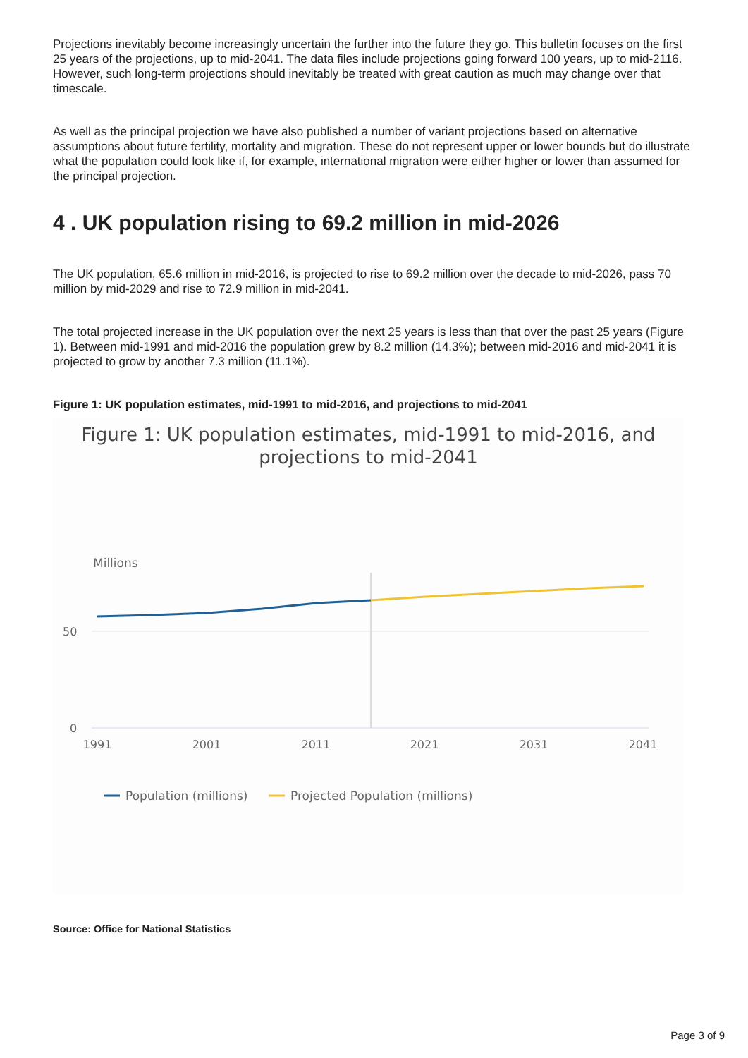Projections inevitably become increasingly uncertain the further into the future they go. This bulletin focuses on the first 25 years of the projections, up to mid-2041. The data files include projections going forward 100 years, up to mid-2116. However, such long-term projections should inevitably be treated with great caution as much may change over that timescale.
As well as the principal projection we have also published a number of variant projections based on alternative assumptions about future fertility, mortality and migration. These do not represent upper or lower bounds but do illustrate what the population could look like if, for example, international migration were either higher or lower than assumed for the principal projection.
4 . UK population rising to 69.2 million in mid-2026
The UK population, 65.6 million in mid-2016, is projected to rise to 69.2 million over the decade to mid-2026, pass 70 million by mid-2029 and rise to 72.9 million in mid-2041.
The total projected increase in the UK population over the next 25 years is less than that over the past 25 years (Figure 1). Between mid-1991 and mid-2016 the population grew by 8.2 million (14.3%); between mid-2016 and mid-2041 it is projected to grow by another 7.3 million (11.1%).
Figure 1: UK population estimates, mid-1991 to mid-2016, and projections to mid-2041
Figure 1: UK population estimates, mid-1991 to mid-2016, and
projections to mid-2041
Millions
50
0
1991
2001
2011
2021
2031
2041
Population (millions)
Projected Population (millions)
Source: Office for National Statistics
Page 3 of 9